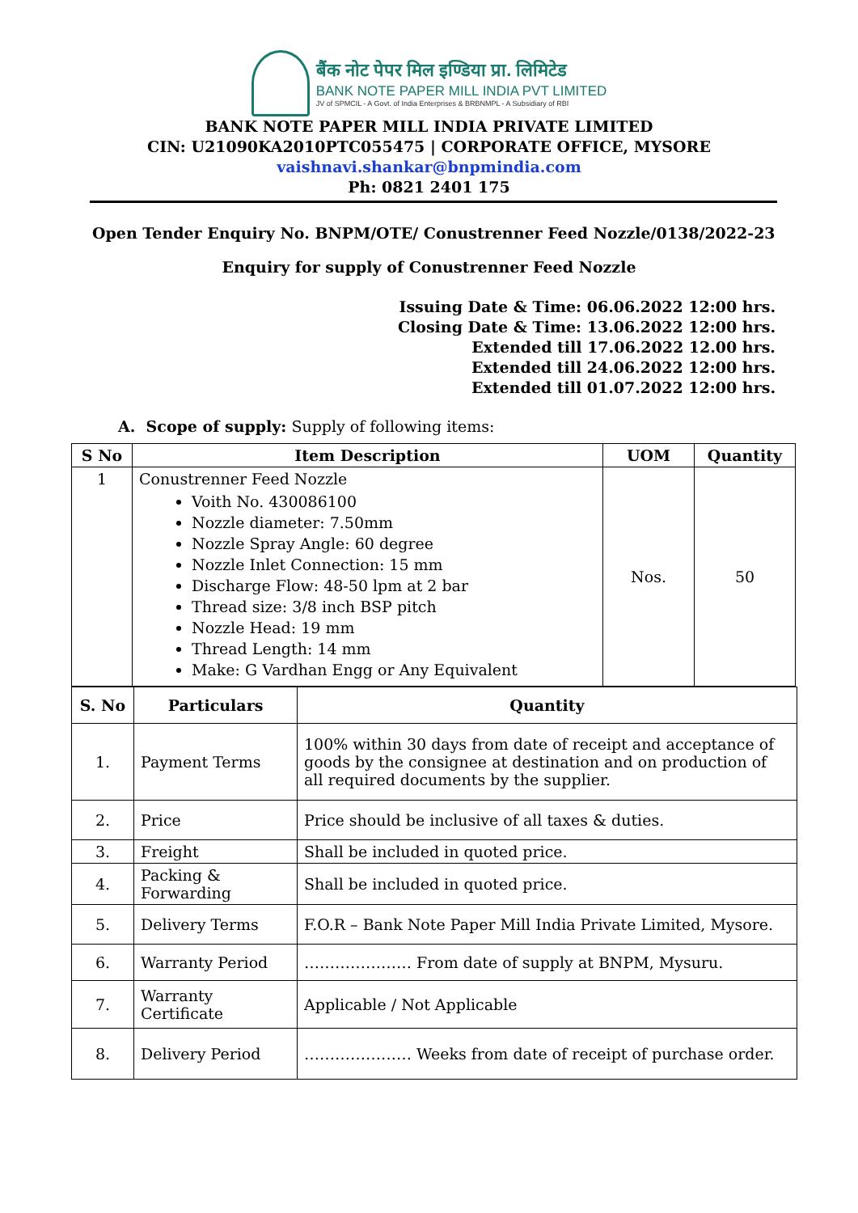बैंक नोट पेपर मिल इण्डिया प्रा. लिमिटेड
BANK NOTE PAPER MILL INDIA PVT LIMITED
JV of SPMCIL - A Govt. of India Enterprises & BRBNMPL - A Subsidiary of RBI
BANK NOTE PAPER MILL INDIA PRIVATE LIMITED
CIN: U21090KA2010PTC055475 | CORPORATE OFFICE, MYSORE
vaishnavi.shankar@bnpmindia.com
Ph: 0821 2401 175
Open Tender Enquiry No. BNPM/OTE/ Conustrenner Feed Nozzle/0138/2022-23
Enquiry for supply of Conustrenner Feed Nozzle
Issuing Date & Time: 06.06.2022 12:00 hrs.
Closing Date & Time: 13.06.2022 12:00 hrs.
Extended till 17.06.2022 12.00 hrs.
Extended till 24.06.2022 12:00 hrs.
Extended till 01.07.2022 12:00 hrs.
A. Scope of supply: Supply of following items:
| S No | Item Description | UOM | Quantity |
| --- | --- | --- | --- |
| 1 | Conustrenner Feed Nozzle Voith No. 430086100 Nozzle diameter: 7.50mm Nozzle Spray Angle: 60 degree Nozzle Inlet Connection: 15 mm Discharge Flow: 48-50 lpm at 2 bar Thread size: 3/8 inch BSP pitch Nozzle Head: 19 mm Thread Length: 14 mm Make: G Vardhan Engg or Any Equivalent | Nos. | 50 |
| S. No | Particulars | Quantity |
| --- | --- | --- |
| 1. | Payment Terms | 100% within 30 days from date of receipt and acceptance of goods by the consignee at destination and on production of all required documents by the supplier. |
| 2. | Price | Price should be inclusive of all taxes & duties. |
| 3. | Freight | Shall be included in quoted price. |
| 4. | Packing & Forwarding | Shall be included in quoted price. |
| 5. | Delivery Terms | F.O.R – Bank Note Paper Mill India Private Limited, Mysore. |
| 6. | Warranty Period | ………………… From date of supply at BNPM, Mysuru. |
| 7. | Warranty Certificate | Applicable / Not Applicable |
| 8. | Delivery Period | ………………… Weeks from date of receipt of purchase order. |